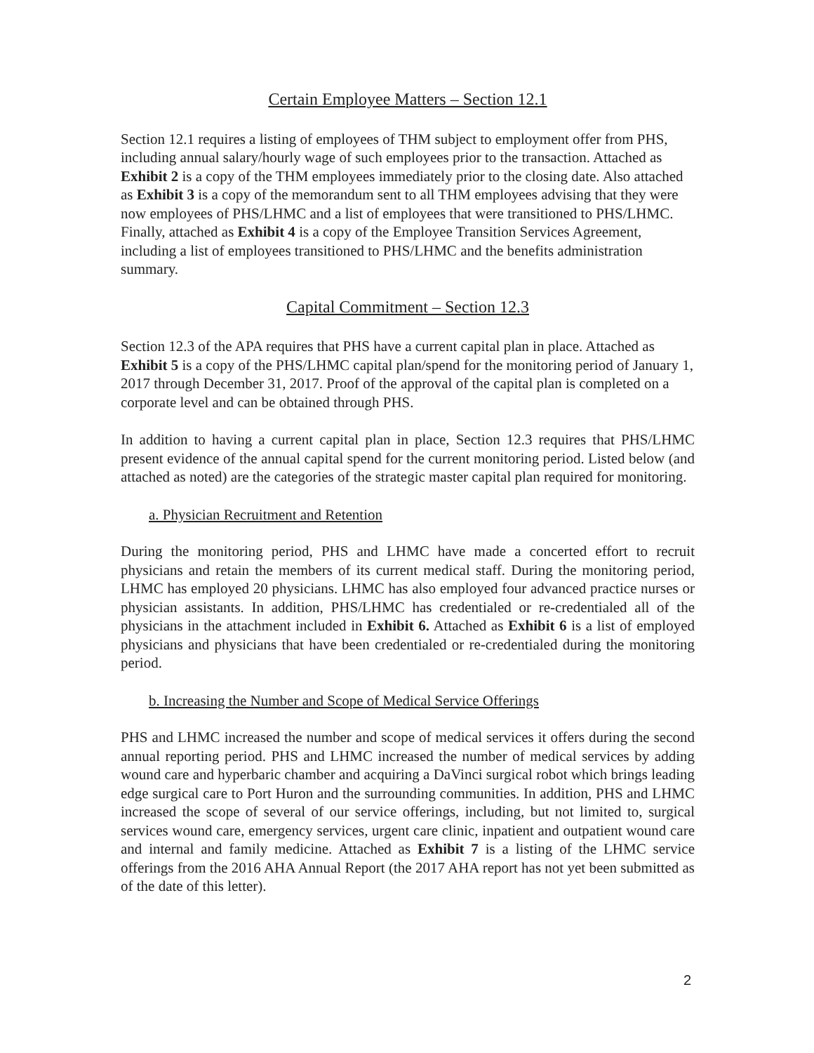Certain Employee Matters – Section 12.1
Section 12.1 requires a listing of employees of THM subject to employment offer from PHS, including annual salary/hourly wage of such employees prior to the transaction. Attached as Exhibit 2 is a copy of the THM employees immediately prior to the closing date. Also attached as Exhibit 3 is a copy of the memorandum sent to all THM employees advising that they were now employees of PHS/LHMC and a list of employees that were transitioned to PHS/LHMC. Finally, attached as Exhibit 4 is a copy of the Employee Transition Services Agreement, including a list of employees transitioned to PHS/LHMC and the benefits administration summary.
Capital Commitment – Section 12.3
Section 12.3 of the APA requires that PHS have a current capital plan in place. Attached as Exhibit 5 is a copy of the PHS/LHMC capital plan/spend for the monitoring period of January 1, 2017 through December 31, 2017. Proof of the approval of the capital plan is completed on a corporate level and can be obtained through PHS.
In addition to having a current capital plan in place, Section 12.3 requires that PHS/LHMC present evidence of the annual capital spend for the current monitoring period. Listed below (and attached as noted) are the categories of the strategic master capital plan required for monitoring.
a. Physician Recruitment and Retention
During the monitoring period, PHS and LHMC have made a concerted effort to recruit physicians and retain the members of its current medical staff. During the monitoring period, LHMC has employed 20 physicians. LHMC has also employed four advanced practice nurses or physician assistants. In addition, PHS/LHMC has credentialed or re-credentialed all of the physicians in the attachment included in Exhibit 6. Attached as Exhibit 6 is a list of employed physicians and physicians that have been credentialed or re-credentialed during the monitoring period.
b. Increasing the Number and Scope of Medical Service Offerings
PHS and LHMC increased the number and scope of medical services it offers during the second annual reporting period. PHS and LHMC increased the number of medical services by adding wound care and hyperbaric chamber and acquiring a DaVinci surgical robot which brings leading edge surgical care to Port Huron and the surrounding communities. In addition, PHS and LHMC increased the scope of several of our service offerings, including, but not limited to, surgical services wound care, emergency services, urgent care clinic, inpatient and outpatient wound care and internal and family medicine. Attached as Exhibit 7 is a listing of the LHMC service offerings from the 2016 AHA Annual Report (the 2017 AHA report has not yet been submitted as of the date of this letter).
2